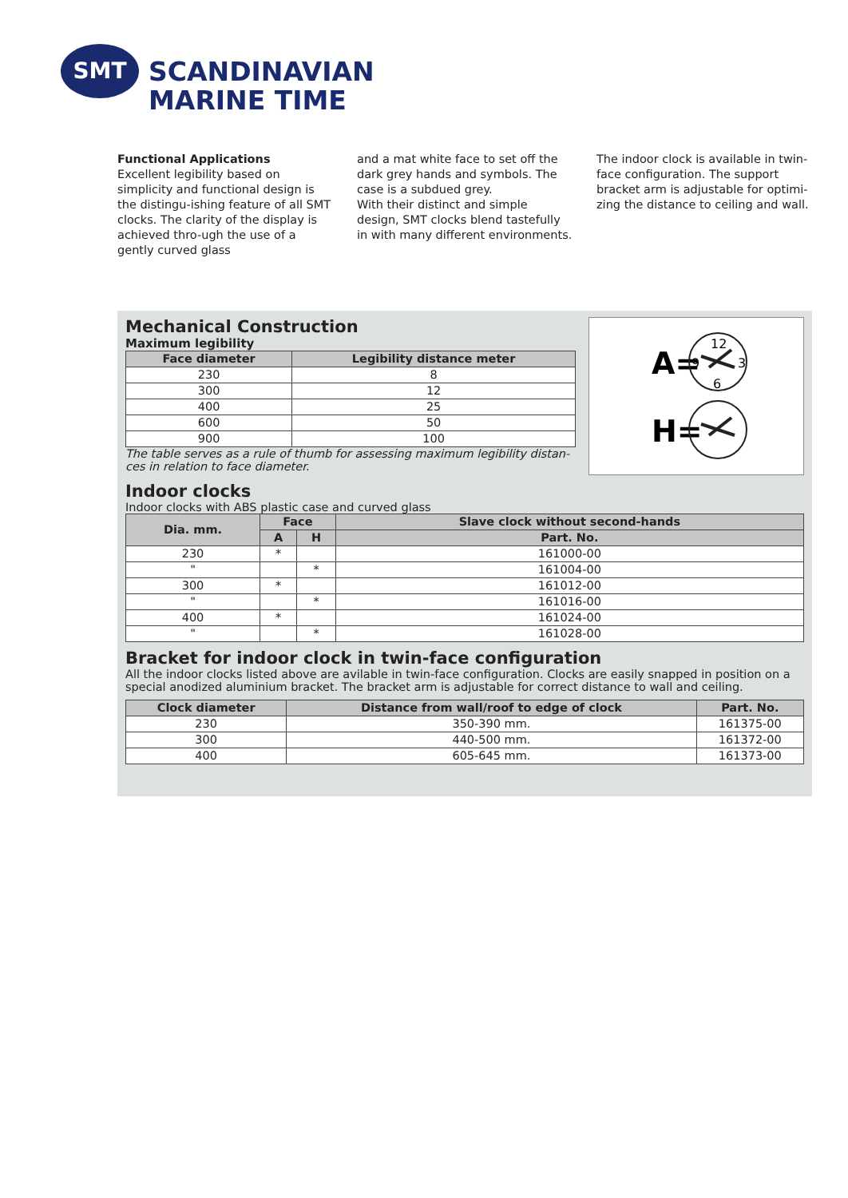SMT
SCANDINAVIAN
MARINE TIME
Functional Applications
Excellent legibility based on simplicity and functional design is the distingu-ishing feature of all SMT clocks. The clarity of the display is achieved thro-ugh the use of a gently curved glass
and a mat white face to set off the dark grey hands and symbols. The case is a subdued grey.
With their distinct and simple design, SMT clocks blend tastefully in with many different environments.
The indoor clock is available in twin-face configuration. The support bracket arm is adjustable for optimi-zing the distance to ceiling and wall.
Mechanical Construction
Maximum legibility
| Face diameter | Legibility distance meter |
| --- | --- |
| 230 | 8 |
| 300 | 12 |
| 400 | 25 |
| 600 | 50 |
| 900 | 100 |
The table serves as a rule of thumb for assessing maximum legibility distan-ces in relation to face diameter.
A=
12
9
3
6
H=
Indoor clocks
Indoor clocks with ABS plastic case and curved glass
| Dia. mm. | Face | | Slave clock without second-hands |
| --- | --- | --- | --- |
| | A | H | Part. No. |
| 230 | * | | 161000-00 |
| " | | * | 161004-00 |
| 300 | * | | 161012-00 |
| " | | * | 161016-00 |
| 400 | * | | 161024-00 |
| " | | * | 161028-00 |
Bracket for indoor clock in twin-face configuration
All the indoor clocks listed above are avilable in twin-face configuration. Clocks are easily snapped in position on a special anodized aluminium bracket. The bracket arm is adjustable for correct distance to wall and ceiling.
| Clock diameter | Distance from wall/roof to edge of clock | Part. No. |
| --- | --- | --- |
| 230 | 350-390 mm. | 161375-00 |
| 300 | 440-500 mm. | 161372-00 |
| 400 | 605-645 mm. | 161373-00 |